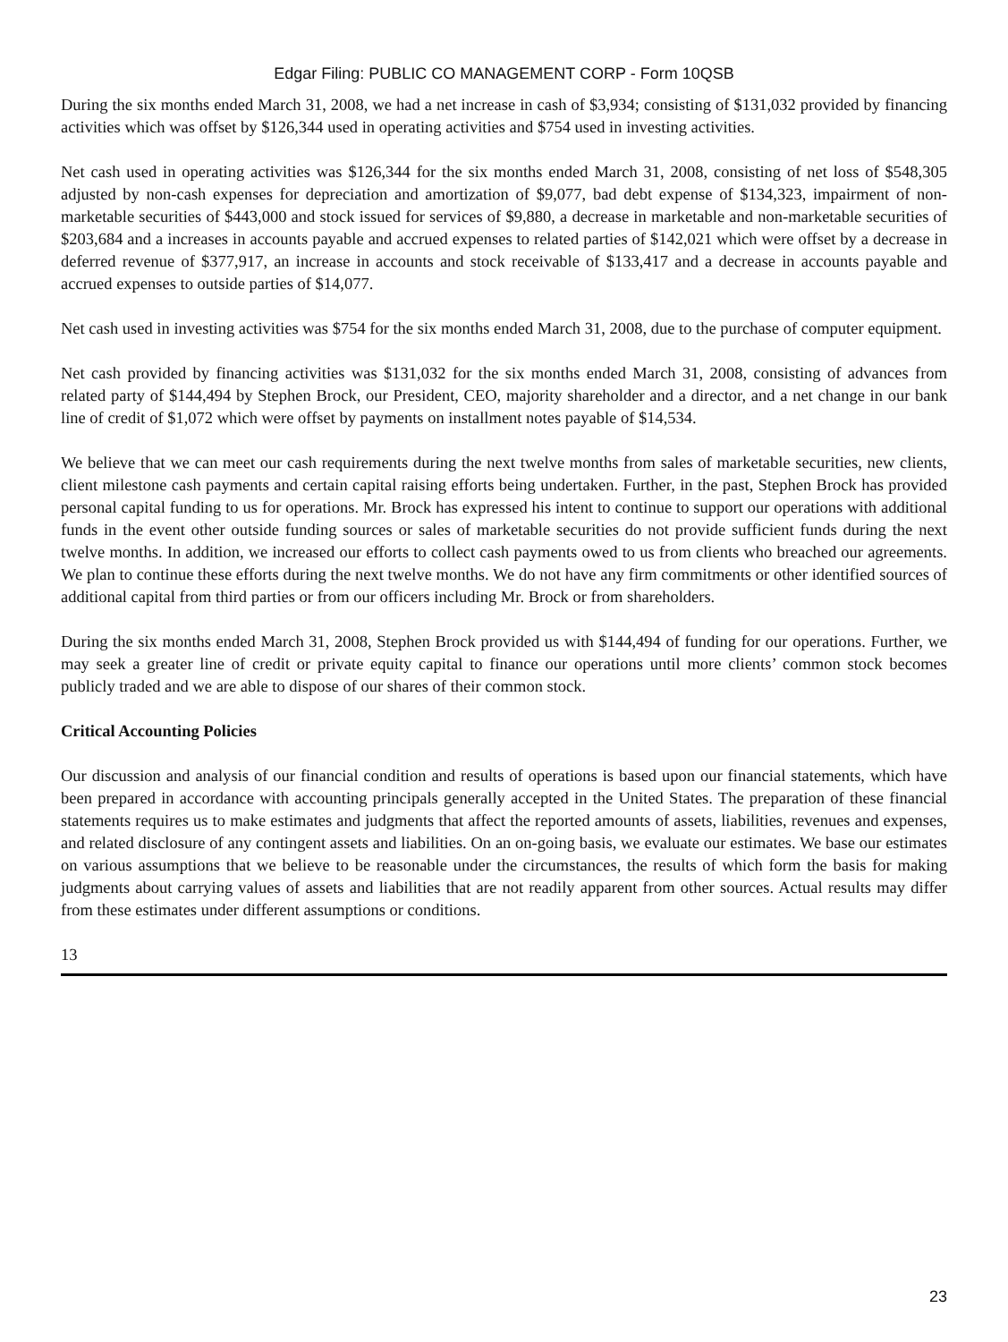Edgar Filing: PUBLIC CO MANAGEMENT CORP - Form 10QSB
During the six months ended March 31, 2008, we had a net increase in cash of $3,934; consisting of $131,032 provided by financing activities which was offset by $126,344 used in operating activities and $754 used in investing activities.
Net cash used in operating activities was $126,344 for the six months ended March 31, 2008, consisting of net loss of $548,305 adjusted by non-cash expenses for depreciation and amortization of $9,077, bad debt expense of $134,323, impairment of non-marketable securities of $443,000 and stock issued for services of $9,880, a decrease in marketable and non-marketable securities of $203,684 and a increases in accounts payable and accrued expenses to related parties of $142,021 which were offset by a decrease in deferred revenue of $377,917, an increase in accounts and stock receivable of $133,417 and a decrease in accounts payable and accrued expenses to outside parties of $14,077.
Net cash used in investing activities was $754 for the six months ended March 31, 2008, due to the purchase of computer equipment.
Net cash provided by financing activities was $131,032 for the six months ended March 31, 2008, consisting of advances from related party of $144,494 by Stephen Brock, our President, CEO, majority shareholder and a director, and a net change in our bank line of credit of $1,072 which were offset by payments on installment notes payable of $14,534.
We believe that we can meet our cash requirements during the next twelve months from sales of marketable securities, new clients, client milestone cash payments and certain capital raising efforts being undertaken. Further, in the past, Stephen Brock has provided personal capital funding to us for operations. Mr. Brock has expressed his intent to continue to support our operations with additional funds in the event other outside funding sources or sales of marketable securities do not provide sufficient funds during the next twelve months. In addition, we increased our efforts to collect cash payments owed to us from clients who breached our agreements. We plan to continue these efforts during the next twelve months. We do not have any firm commitments or other identified sources of additional capital from third parties or from our officers including Mr. Brock or from shareholders.
During the six months ended March 31, 2008, Stephen Brock provided us with $144,494 of funding for our operations. Further, we may seek a greater line of credit or private equity capital to finance our operations until more clients’ common stock becomes publicly traded and we are able to dispose of our shares of their common stock.
Critical Accounting Policies
Our discussion and analysis of our financial condition and results of operations is based upon our financial statements, which have been prepared in accordance with accounting principals generally accepted in the United States. The preparation of these financial statements requires us to make estimates and judgments that affect the reported amounts of assets, liabilities, revenues and expenses, and related disclosure of any contingent assets and liabilities. On an on-going basis, we evaluate our estimates. We base our estimates on various assumptions that we believe to be reasonable under the circumstances, the results of which form the basis for making judgments about carrying values of assets and liabilities that are not readily apparent from other sources. Actual results may differ from these estimates under different assumptions or conditions.
13
23